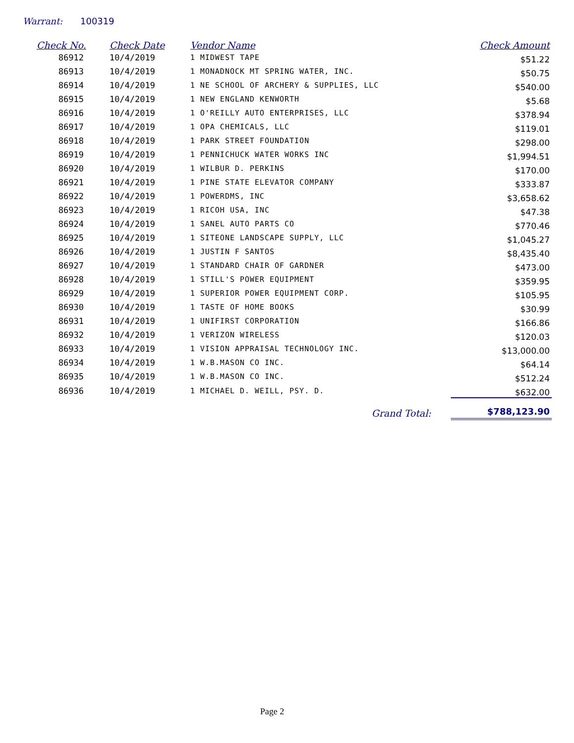Warrant: 100319
| Check No. | Check Date | Vendor Name | Check Amount |
| --- | --- | --- | --- |
| 86912 | 10/4/2019 | 1 MIDWEST TAPE | $51.22 |
| 86913 | 10/4/2019 | 1 MONADNOCK MT SPRING WATER, INC. | $50.75 |
| 86914 | 10/4/2019 | 1 NE SCHOOL OF ARCHERY & SUPPLIES, LLC | $540.00 |
| 86915 | 10/4/2019 | 1 NEW ENGLAND KENWORTH | $5.68 |
| 86916 | 10/4/2019 | 1 O'REILLY AUTO ENTERPRISES, LLC | $378.94 |
| 86917 | 10/4/2019 | 1 OPA CHEMICALS, LLC | $119.01 |
| 86918 | 10/4/2019 | 1 PARK STREET FOUNDATION | $298.00 |
| 86919 | 10/4/2019 | 1 PENNICHUCK WATER WORKS INC | $1,994.51 |
| 86920 | 10/4/2019 | 1 WILBUR D. PERKINS | $170.00 |
| 86921 | 10/4/2019 | 1 PINE STATE ELEVATOR COMPANY | $333.87 |
| 86922 | 10/4/2019 | 1 POWERDMS, INC | $3,658.62 |
| 86923 | 10/4/2019 | 1 RICOH USA, INC | $47.38 |
| 86924 | 10/4/2019 | 1 SANEL AUTO PARTS CO | $770.46 |
| 86925 | 10/4/2019 | 1 SITEONE LANDSCAPE SUPPLY, LLC | $1,045.27 |
| 86926 | 10/4/2019 | 1 JUSTIN F SANTOS | $8,435.40 |
| 86927 | 10/4/2019 | 1 STANDARD CHAIR OF GARDNER | $473.00 |
| 86928 | 10/4/2019 | 1 STILL'S POWER EQUIPMENT | $359.95 |
| 86929 | 10/4/2019 | 1 SUPERIOR POWER EQUIPMENT CORP. | $105.95 |
| 86930 | 10/4/2019 | 1 TASTE OF HOME BOOKS | $30.99 |
| 86931 | 10/4/2019 | 1 UNIFIRST CORPORATION | $166.86 |
| 86932 | 10/4/2019 | 1 VERIZON WIRELESS | $120.03 |
| 86933 | 10/4/2019 | 1 VISION APPRAISAL TECHNOLOGY INC. | $13,000.00 |
| 86934 | 10/4/2019 | 1 W.B.MASON CO INC. | $64.14 |
| 86935 | 10/4/2019 | 1 W.B.MASON CO INC. | $512.24 |
| 86936 | 10/4/2019 | 1 MICHAEL D. WEILL, PSY. D. | $632.00 |
| Grand Total: | | | $788,123.90 |
Page 2